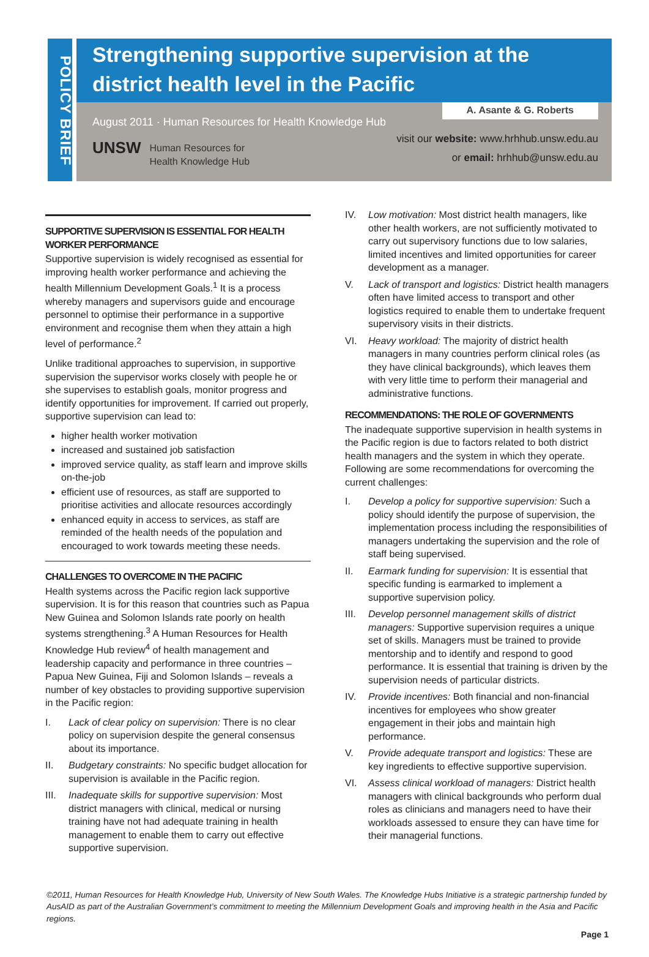POLICY BRIEF
Strengthening supportive supervision at the district health level in the Pacific
August 2011 · Human Resources for Health Knowledge Hub
A. Asante & G. Roberts
UNSW Human Resources for
Health Knowledge Hub
visit our website: www.hrhhub.unsw.edu.au
or email: hrhhub@unsw.edu.au
SUPPORTIVE SUPERVISION IS ESSENTIAL FOR HEALTH WORKER PERFORMANCE
Supportive supervision is widely recognised as essential for improving health worker performance and achieving the health Millennium Development Goals.<sup>1</sup> It is a process whereby managers and supervisors guide and encourage personnel to optimise their performance in a supportive environment and recognise them when they attain a high level of performance.<sup>2</sup>
Unlike traditional approaches to supervision, in supportive supervision the supervisor works closely with people he or she supervises to establish goals, monitor progress and identify opportunities for improvement. If carried out properly, supportive supervision can lead to:
higher health worker motivation
increased and sustained job satisfaction
improved service quality, as staff learn and improve skills on-the-job
efficient use of resources, as staff are supported to prioritise activities and allocate resources accordingly
enhanced equity in access to services, as staff are reminded of the health needs of the population and encouraged to work towards meeting these needs.
CHALLENGES TO OVERCOME IN THE PACIFIC
Health systems across the Pacific region lack supportive supervision. It is for this reason that countries such as Papua New Guinea and Solomon Islands rate poorly on health systems strengthening.<sup>3</sup> A Human Resources for Health Knowledge Hub review<sup>4</sup> of health management and leadership capacity and performance in three countries – Papua New Guinea, Fiji and Solomon Islands – reveals a number of key obstacles to providing supportive supervision in the Pacific region:
I. Lack of clear policy on supervision: There is no clear policy on supervision despite the general consensus about its importance.
II. Budgetary constraints: No specific budget allocation for supervision is available in the Pacific region.
III. Inadequate skills for supportive supervision: Most district managers with clinical, medical or nursing training have not had adequate training in health management to enable them to carry out effective supportive supervision.
IV. Low motivation: Most district health managers, like other health workers, are not sufficiently motivated to carry out supervisory functions due to low salaries, limited incentives and limited opportunities for career development as a manager.
V. Lack of transport and logistics: District health managers often have limited access to transport and other logistics required to enable them to undertake frequent supervisory visits in their districts.
VI. Heavy workload: The majority of district health managers in many countries perform clinical roles (as they have clinical backgrounds), which leaves them with very little time to perform their managerial and administrative functions.
RECOMMENDATIONS: THE ROLE OF GOVERNMENTS
The inadequate supportive supervision in health systems in the Pacific region is due to factors related to both district health managers and the system in which they operate. Following are some recommendations for overcoming the current challenges:
I. Develop a policy for supportive supervision: Such a policy should identify the purpose of supervision, the implementation process including the responsibilities of managers undertaking the supervision and the role of staff being supervised.
II. Earmark funding for supervision: It is essential that specific funding is earmarked to implement a supportive supervision policy.
III. Develop personnel management skills of district managers: Supportive supervision requires a unique set of skills. Managers must be trained to provide mentorship and to identify and respond to good performance. It is essential that training is driven by the supervision needs of particular districts.
IV. Provide incentives: Both financial and non-financial incentives for employees who show greater engagement in their jobs and maintain high performance.
V. Provide adequate transport and logistics: These are key ingredients to effective supportive supervision.
VI. Assess clinical workload of managers: District health managers with clinical backgrounds who perform dual roles as clinicians and managers need to have their workloads assessed to ensure they can have time for their managerial functions.
©2011, Human Resources for Health Knowledge Hub, University of New South Wales. The Knowledge Hubs Initiative is a strategic partnership funded by AusAID as part of the Australian Government’s commitment to meeting the Millennium Development Goals and improving health in the Asia and Pacific regions.
Page 1